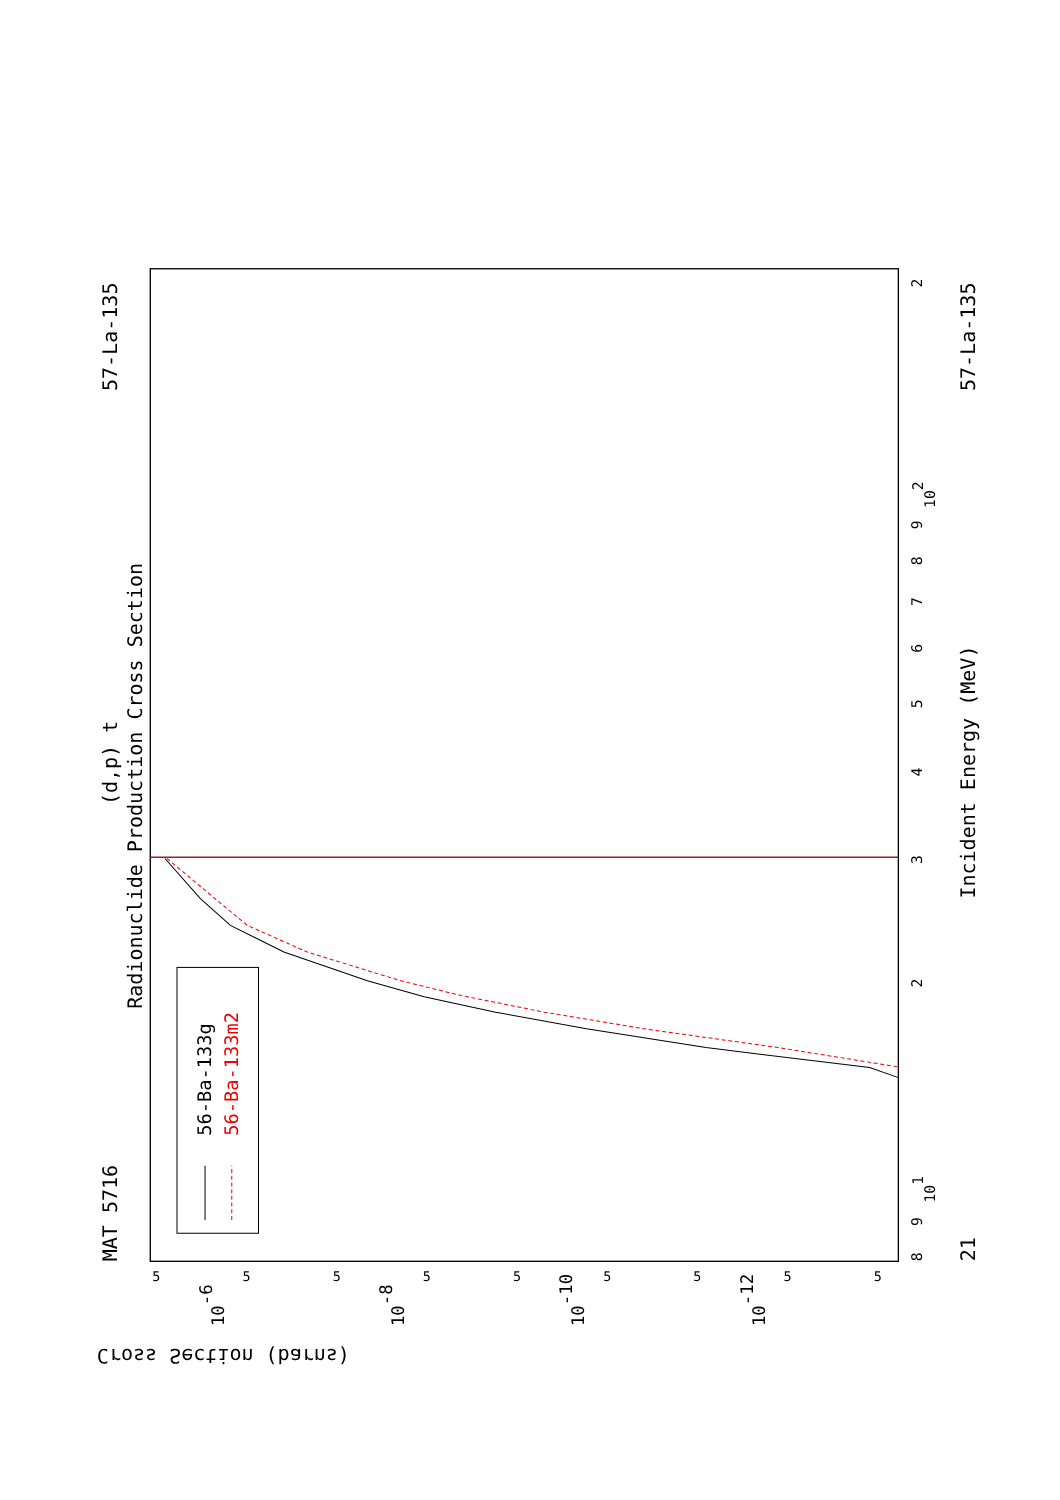MAT 5716
57-La-135
57-La-135
21
(d,p) t
Radionuclide Production Cross Section
Incident Energy (MeV)
Cross Section (barns)
8
9
101
2
3
4
5
6
7
8
9
102
2
10-6
10-8
10-10
10-12
5
5
5
5
5
5
5
5
5
56-Ba-133g
56-Ba-133m2